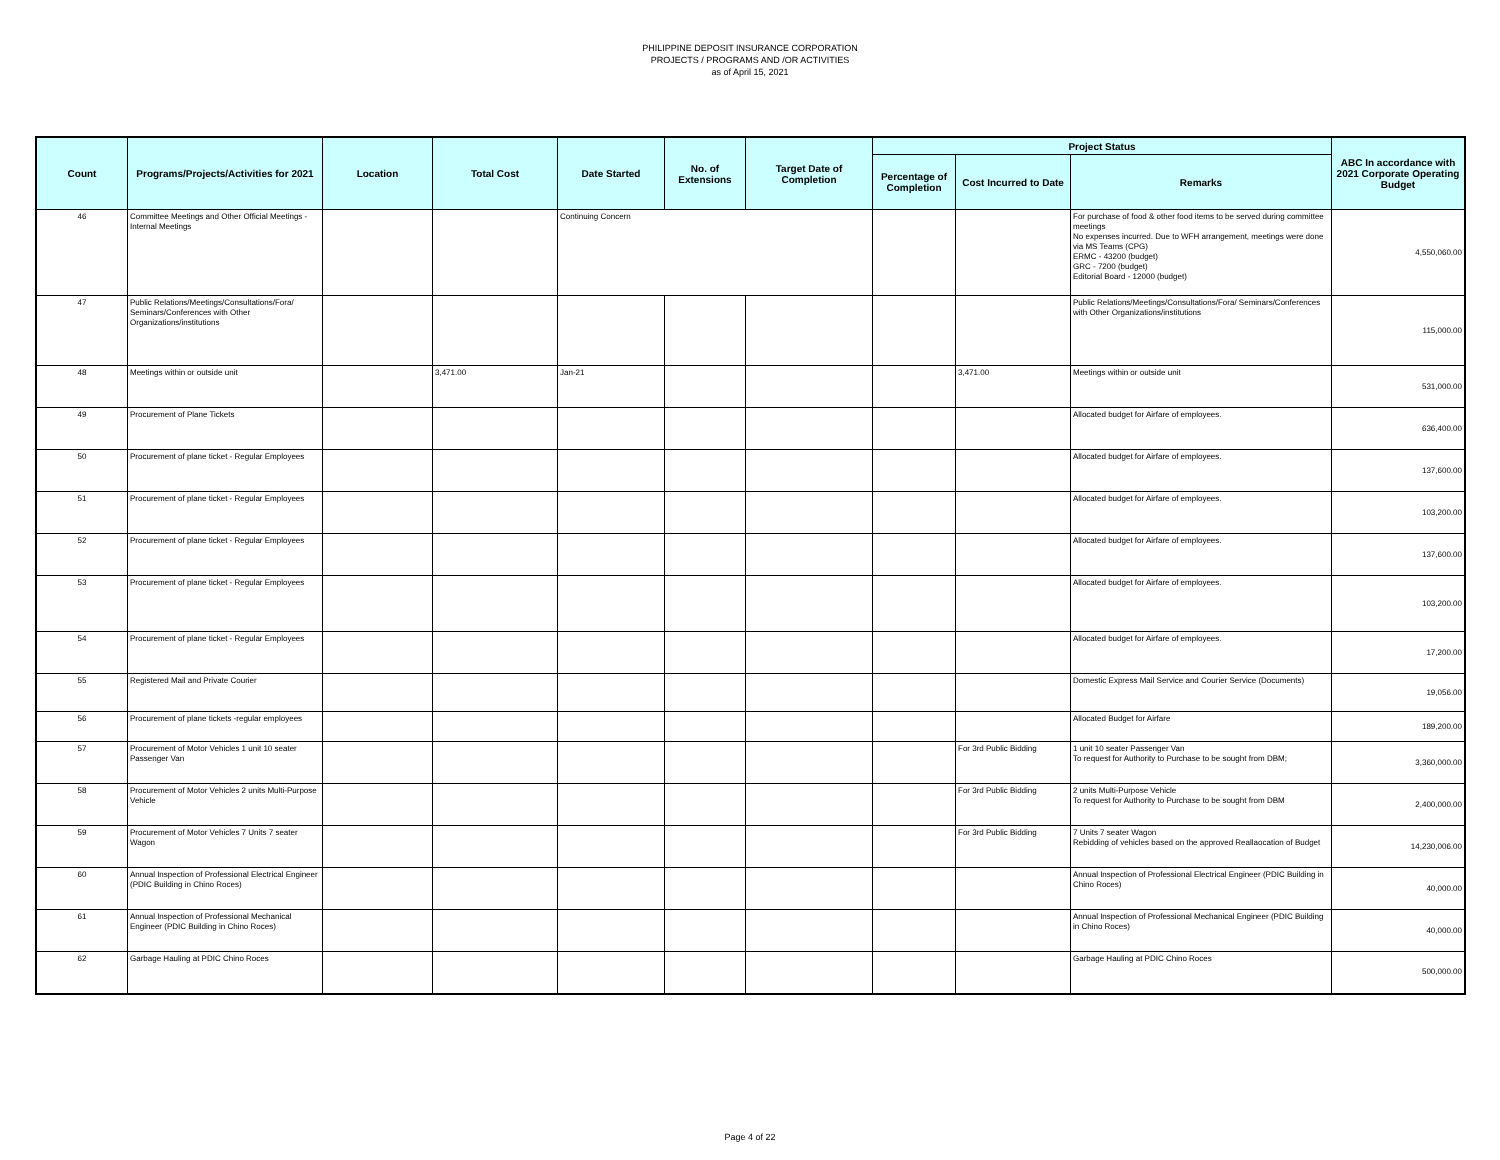PHILIPPINE DEPOSIT INSURANCE CORPORATION
PROJECTS / PROGRAMS AND /OR ACTIVITIES
as of April 15, 2021
| Count | Programs/Projects/Activities for 2021 | Location | Total Cost | Date Started | No. of Extensions | Target Date of Completion | Project Status | | | ABC In accordance with 2021 Corporate Operating Budget |
| --- | --- | --- | --- | --- | --- | --- | --- | --- | --- | --- |
| | | | | | | | Percentage of Completion | Cost Incurred to Date | Remarks | |
| 46 | Committee Meetings and Other Official Meetings - Internal Meetings | | | Continuing Concern | | | | | For purchase of food & other food items to be served during committee meetings No expenses incurred. Due to WFH arrangement, meetings were done via MS Teams (CPG) ERMC - 43200 (budget) GRC - 7200 (budget) Editorial Board - 12000 (budget) | 4,550,060.00 |
| 47 | Public Relations/Meetings/Consultations/Fora/ Seminars/Conferences with Other Organizations/institutions | | | | | | | | Public Relations/Meetings/Consultations/Fora/ Seminars/Conferences with Other Organizations/institutions | 115,000.00 |
| 48 | Meetings within or outside unit | | 3,471.00 | Jan-21 | | | | 3,471.00 | Meetings within or outside unit | 531,000.00 |
| 49 | Procurement of Plane Tickets | | | | | | | | Allocated budget for Airfare of employees. | 636,400.00 |
| 50 | Procurement of plane ticket - Regular Employees | | | | | | | | Allocated budget for Airfare of employees. | 137,600.00 |
| 51 | Procurement of plane ticket - Regular Employees | | | | | | | | Allocated budget for Airfare of employees. | 103,200.00 |
| 52 | Procurement of plane ticket - Regular Employees | | | | | | | | Allocated budget for Airfare of employees. | 137,600.00 |
| 53 | Procurement of plane ticket - Regular Employees | | | | | | | | Allocated budget for Airfare of employees. | 103,200.00 |
| 54 | Procurement of plane ticket - Regular Employees | | | | | | | | Allocated budget for Airfare of employees. | 17,200.00 |
| 55 | Registered Mail and Private Courier | | | | | | | | Domestic Express Mail Service and Courier Service (Documents) | 19,056.00 |
| 56 | Procurement of plane tickets -regular employees | | | | | | | | Allocated Budget for Airfare | 189,200.00 |
| 57 | Procurement of Motor Vehicles 1 unit 10 seater Passenger Van | | | | | | | For 3rd Public Bidding | 1 unit 10 seater Passenger Van To request for Authority to Purchase to be sought from DBM; | 3,360,000.00 |
| 58 | Procurement of Motor Vehicles 2 units Multi-Purpose Vehicle | | | | | | | For 3rd Public Bidding | 2 units Multi-Purpose Vehicle To request for Authority to Purchase to be sought from DBM | 2,400,000.00 |
| 59 | Procurement of Motor Vehicles 7 Units 7 seater Wagon | | | | | | | For 3rd Public Bidding | 7 Units 7 seater Wagon Rebidding of vehicles based on the approved Reallaocation of Budget | 14,230,006.00 |
| 60 | Annual Inspection of Professional Electrical Engineer (PDIC Building in Chino Roces) | | | | | | | | Annual Inspection of Professional Electrical Engineer (PDIC Building in Chino Roces) | 40,000.00 |
| 61 | Annual Inspection of Professional Mechanical Engineer (PDIC Building in Chino Roces) | | | | | | | | Annual Inspection of Professional Mechanical Engineer (PDIC Building in Chino Roces) | 40,000.00 |
| 62 | Garbage Hauling at PDIC Chino Roces | | | | | | | | Garbage Hauling at PDIC Chino Roces | 500,000.00 |
Page 4 of 22